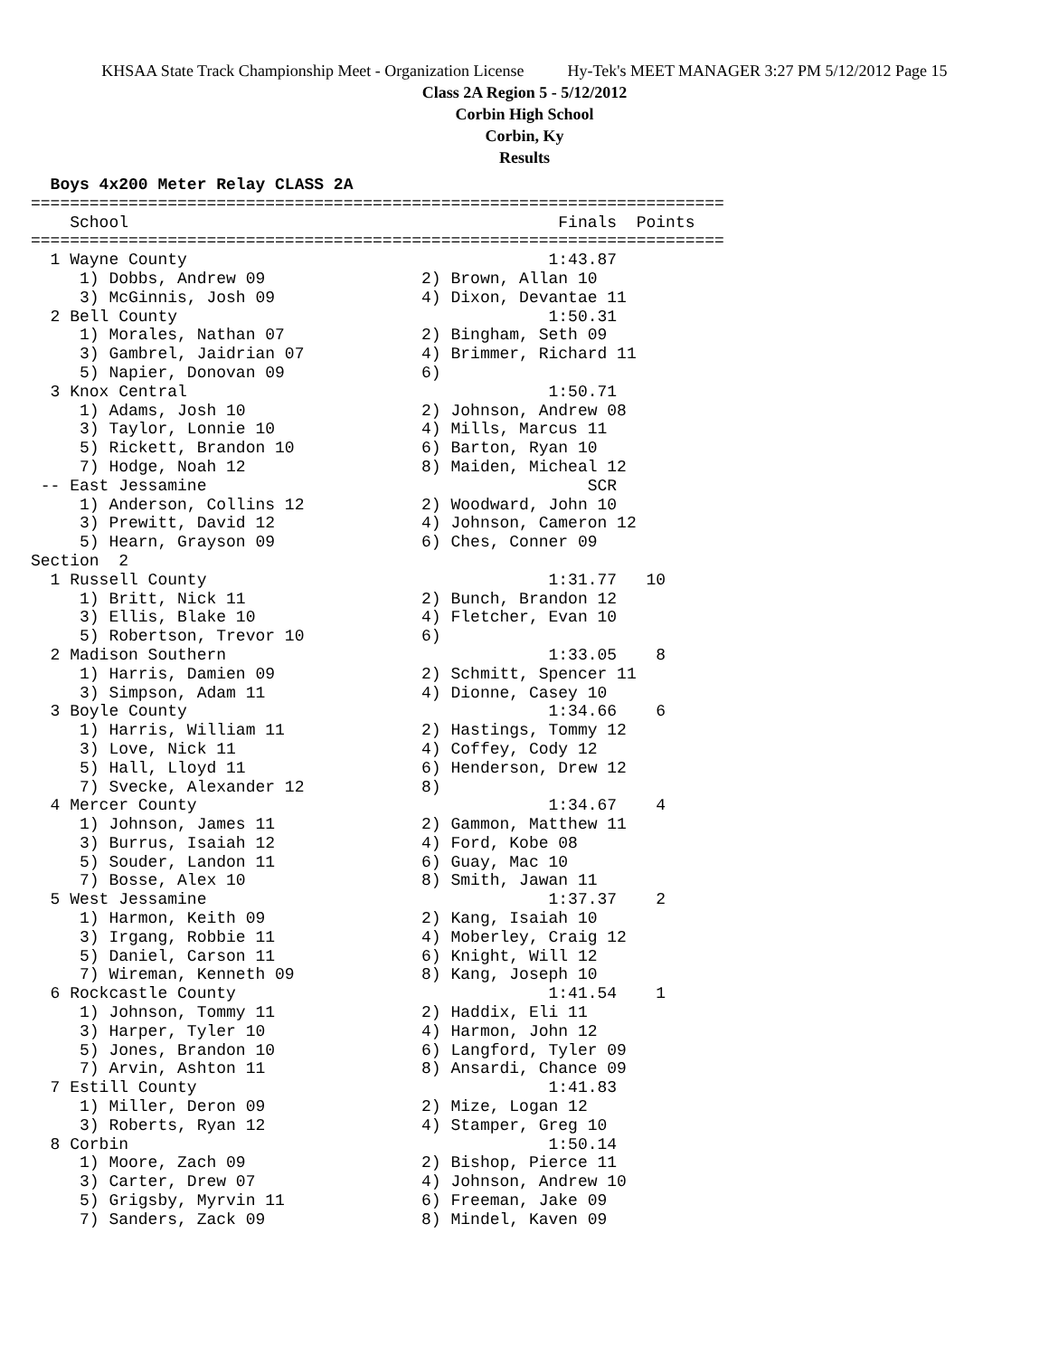KHSAA State Track Championship Meet - Organization License Hy-Tek's MEET MANAGER 3:27 PM 5/12/2012 Page 15
Class 2A Region 5 - 5/12/2012
Corbin High School
Corbin, Ky
Results
  Boys 4x200 Meter Relay CLASS 2A
=======================================================================
    School                                            Finals  Points
=======================================================================
  1 Wayne County                                     1:43.87
     1) Dobbs, Andrew 09                2) Brown, Allan 10
     3) McGinnis, Josh 09               4) Dixon, Devantae 11
  2 Bell County                                      1:50.31
     1) Morales, Nathan 07              2) Bingham, Seth 09
     3) Gambrel, Jaidrian 07            4) Brimmer, Richard 11
     5) Napier, Donovan 09              6)
  3 Knox Central                                     1:50.71
     1) Adams, Josh 10                  2) Johnson, Andrew 08
     3) Taylor, Lonnie 10               4) Mills, Marcus 11
     5) Rickett, Brandon 10             6) Barton, Ryan 10
     7) Hodge, Noah 12                  8) Maiden, Micheal 12
 -- East Jessamine                                       SCR
     1) Anderson, Collins 12            2) Woodward, John 10
     3) Prewitt, David 12               4) Johnson, Cameron 12
     5) Hearn, Grayson 09               6) Ches, Conner 09
Section  2
  1 Russell County                                   1:31.77   10
     1) Britt, Nick 11                  2) Bunch, Brandon 12
     3) Ellis, Blake 10                 4) Fletcher, Evan 10
     5) Robertson, Trevor 10            6)
  2 Madison Southern                                 1:33.05    8
     1) Harris, Damien 09               2) Schmitt, Spencer 11
     3) Simpson, Adam 11                4) Dionne, Casey 10
  3 Boyle County                                     1:34.66    6
     1) Harris, William 11              2) Hastings, Tommy 12
     3) Love, Nick 11                   4) Coffey, Cody 12
     5) Hall, Lloyd 11                  6) Henderson, Drew 12
     7) Svecke, Alexander 12            8)
  4 Mercer County                                    1:34.67    4
     1) Johnson, James 11               2) Gammon, Matthew 11
     3) Burrus, Isaiah 12               4) Ford, Kobe 08
     5) Souder, Landon 11               6) Guay, Mac 10
     7) Bosse, Alex 10                  8) Smith, Jawan 11
  5 West Jessamine                                   1:37.37    2
     1) Harmon, Keith 09                2) Kang, Isaiah 10
     3) Irgang, Robbie 11               4) Moberley, Craig 12
     5) Daniel, Carson 11               6) Knight, Will 12
     7) Wireman, Kenneth 09             8) Kang, Joseph 10
  6 Rockcastle County                                1:41.54    1
     1) Johnson, Tommy 11               2) Haddix, Eli 11
     3) Harper, Tyler 10                4) Harmon, John 12
     5) Jones, Brandon 10               6) Langford, Tyler 09
     7) Arvin, Ashton 11                8) Ansardi, Chance 09
  7 Estill County                                    1:41.83
     1) Miller, Deron 09                2) Mize, Logan 12
     3) Roberts, Ryan 12                4) Stamper, Greg 10
  8 Corbin                                           1:50.14
     1) Moore, Zach 09                  2) Bishop, Pierce 11
     3) Carter, Drew 07                 4) Johnson, Andrew 10
     5) Grigsby, Myrvin 11              6) Freeman, Jake 09
     7) Sanders, Zack 09                8) Mindel, Kaven 09